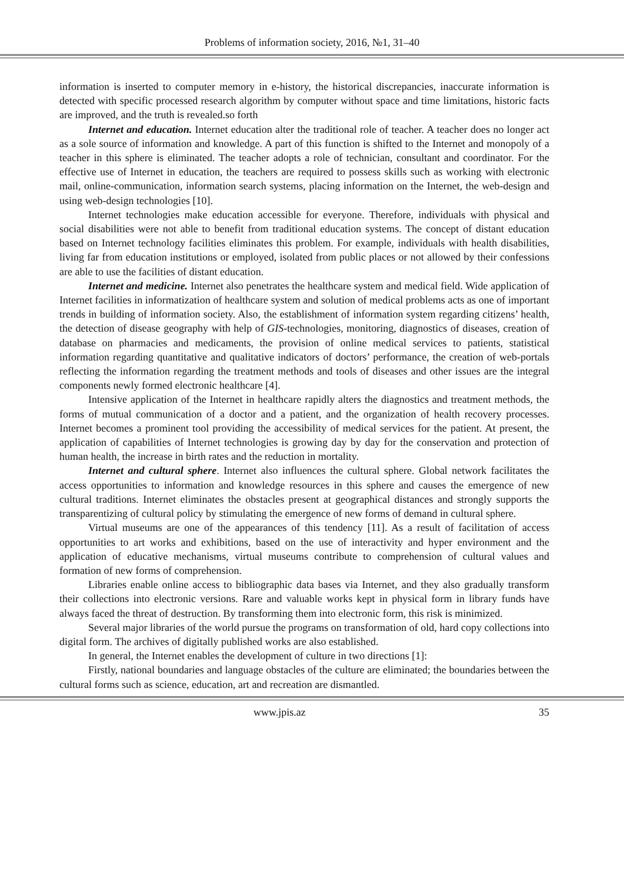Problems of information society, 2016, №1, 31–40
information is inserted to computer memory in e-history, the historical discrepancies, inaccurate information is detected with specific processed research algorithm by computer without space and time limitations, historic facts are improved, and the truth is revealed.so forth
Internet and education. Internet education alter the traditional role of teacher. A teacher does no longer act as a sole source of information and knowledge. A part of this function is shifted to the Internet and monopoly of a teacher in this sphere is eliminated. The teacher adopts a role of technician, consultant and coordinator. For the effective use of Internet in education, the teachers are required to possess skills such as working with electronic mail, online-communication, information search systems, placing information on the Internet, the web-design and using web-design technologies [10].
Internet technologies make education accessible for everyone. Therefore, individuals with physical and social disabilities were not able to benefit from traditional education systems. The concept of distant education based on Internet technology facilities eliminates this problem. For example, individuals with health disabilities, living far from education institutions or employed, isolated from public places or not allowed by their confessions are able to use the facilities of distant education.
Internet and medicine. Internet also penetrates the healthcare system and medical field. Wide application of Internet facilities in informatization of healthcare system and solution of medical problems acts as one of important trends in building of information society. Also, the establishment of information system regarding citizens’ health, the detection of disease geography with help of GIS-technologies, monitoring, diagnostics of diseases, creation of database on pharmacies and medicaments, the provision of online medical services to patients, statistical information regarding quantitative and qualitative indicators of doctors’ performance, the creation of web-portals reflecting the information regarding the treatment methods and tools of diseases and other issues are the integral components newly formed electronic healthcare [4].
Intensive application of the Internet in healthcare rapidly alters the diagnostics and treatment methods, the forms of mutual communication of a doctor and a patient, and the organization of health recovery processes. Internet becomes a prominent tool providing the accessibility of medical services for the patient. At present, the application of capabilities of Internet technologies is growing day by day for the conservation and protection of human health, the increase in birth rates and the reduction in mortality.
Internet and cultural sphere. Internet also influences the cultural sphere. Global network facilitates the access opportunities to information and knowledge resources in this sphere and causes the emergence of new cultural traditions. Internet eliminates the obstacles present at geographical distances and strongly supports the transparentizing of cultural policy by stimulating the emergence of new forms of demand in cultural sphere.
Virtual museums are one of the appearances of this tendency [11]. As a result of facilitation of access opportunities to art works and exhibitions, based on the use of interactivity and hyper environment and the application of educative mechanisms, virtual museums contribute to comprehension of cultural values and formation of new forms of comprehension.
Libraries enable online access to bibliographic data bases via Internet, and they also gradually transform their collections into electronic versions. Rare and valuable works kept in physical form in library funds have always faced the threat of destruction. By transforming them into electronic form, this risk is minimized.
Several major libraries of the world pursue the programs on transformation of old, hard copy collections into digital form. The archives of digitally published works are also established.
In general, the Internet enables the development of culture in two directions [1]:
Firstly, national boundaries and language obstacles of the culture are eliminated; the boundaries between the cultural forms such as science, education, art and recreation are dismantled.
www.jpis.az 35